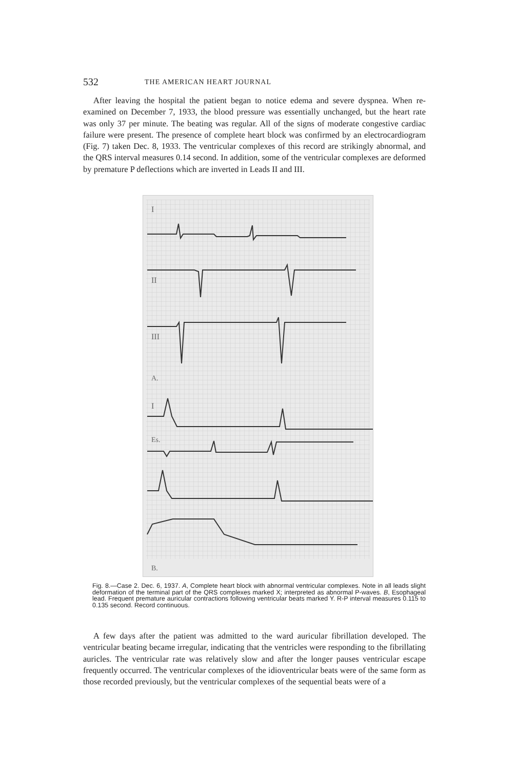532 THE AMERICAN HEART JOURNAL
After leaving the hospital the patient began to notice edema and severe dyspnea. When re-examined on December 7, 1933, the blood pressure was essentially unchanged, but the heart rate was only 37 per minute. The beating was regular. All of the signs of moderate congestive cardiac failure were present. The presence of complete heart block was confirmed by an electrocardiogram (Fig. 7) taken Dec. 8, 1933. The ventricular complexes of this record are strikingly abnormal, and the QRS interval measures 0.14 second. In addition, some of the ventricular complexes are deformed by premature P deflections which are inverted in Leads II and III.
I
II
III
A.
I
Es.
B.
Fig. 8.—Case 2. Dec. 6, 1937. A, Complete heart block with abnormal ventricular complexes. Note in all leads slight deformation of the terminal part of the QRS complexes marked X; interpreted as abnormal P-waves. B, Esophageal lead. Frequent premature auricular contractions following ventricular beats marked Y. R-P interval measures 0.115 to 0.135 second. Record continuous.
A few days after the patient was admitted to the ward auricular fibrillation developed. The ventricular beating became irregular, indicating that the ventricles were responding to the fibrillating auricles. The ventricular rate was relatively slow and after the longer pauses ventricular escape frequently occurred. The ventricular complexes of the idioventricular beats were of the same form as those recorded previously, but the ventricular complexes of the sequential beats were of a